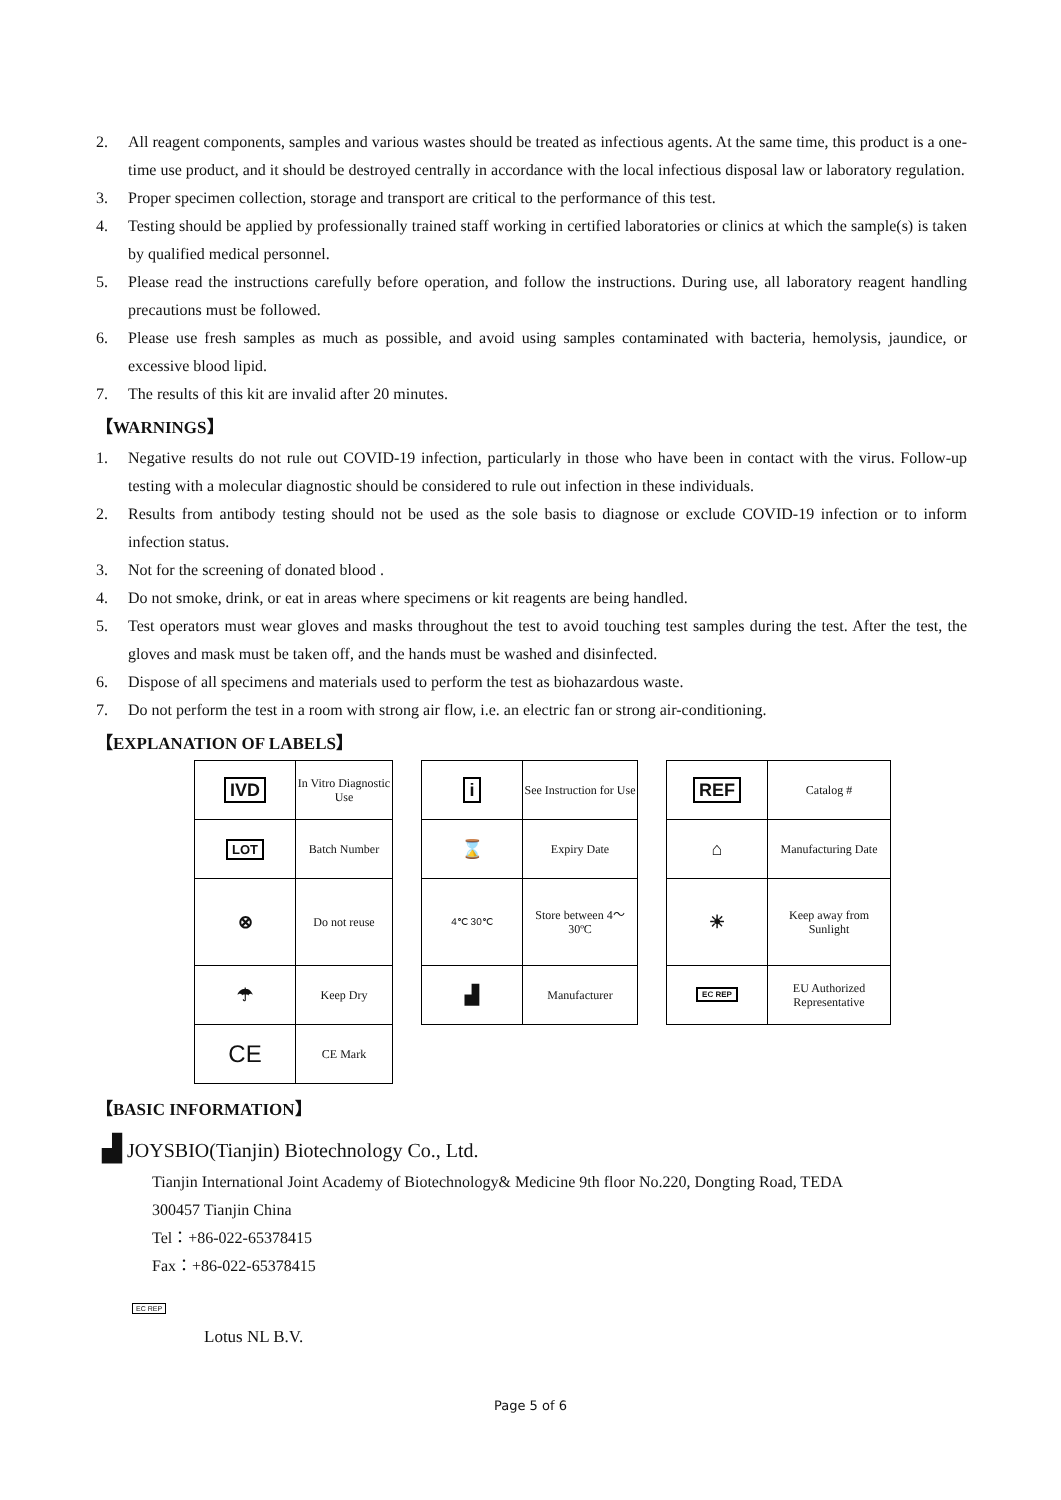2. All reagent components, samples and various wastes should be treated as infectious agents. At the same time, this product is a one-time use product, and it should be destroyed centrally in accordance with the local infectious disposal law or laboratory regulation.
3. Proper specimen collection, storage and transport are critical to the performance of this test.
4. Testing should be applied by professionally trained staff working in certified laboratories or clinics at which the sample(s) is taken by qualified medical personnel.
5. Please read the instructions carefully before operation, and follow the instructions. During use, all laboratory reagent handling precautions must be followed.
6. Please use fresh samples as much as possible, and avoid using samples contaminated with bacteria, hemolysis, jaundice, or excessive blood lipid.
7. The results of this kit are invalid after 20 minutes.
【WARNINGS】
1. Negative results do not rule out COVID-19 infection, particularly in those who have been in contact with the virus. Follow-up testing with a molecular diagnostic should be considered to rule out infection in these individuals.
2. Results from antibody testing should not be used as the sole basis to diagnose or exclude COVID-19 infection or to inform infection status.
3. Not for the screening of donated blood .
4. Do not smoke, drink, or eat in areas where specimens or kit reagents are being handled.
5. Test operators must wear gloves and masks throughout the test to avoid touching test samples during the test. After the test, the gloves and mask must be taken off, and the hands must be washed and disinfected.
6. Dispose of all specimens and materials used to perform the test as biohazardous waste.
7. Do not perform the test in a room with strong air flow, i.e. an electric fan or strong air-conditioning.
【EXPLANATION OF LABELS】
| IVD | In Vitro Diagnostic Use |
| LOT | Batch Number |
| ⊗ | Do not reuse |
| ☂ | Keep Dry |
| CE | CE Mark |
| i | See Instruction for Use |
| ⌛ | Expiry Date |
| 4℃ 30℃ | Store between 4～30ºC |
| ▟ | Manufacturer |
| REF | Catalog # |
| ⌂ | Manufacturing Date |
| ☀ | Keep away from Sunlight |
| EC REP | EU Authorized Representative |
【BASIC INFORMATION】
▟ JOYSBIO(Tianjin) Biotechnology Co., Ltd.
Tianjin International Joint Academy of Biotechnology& Medicine 9th floor No.220, Dongting Road, TEDA
300457 Tianjin China
Tel：+86-022-65378415
Fax：+86-022-65378415
EC REP
Lotus NL B.V.
Page 5 of 6